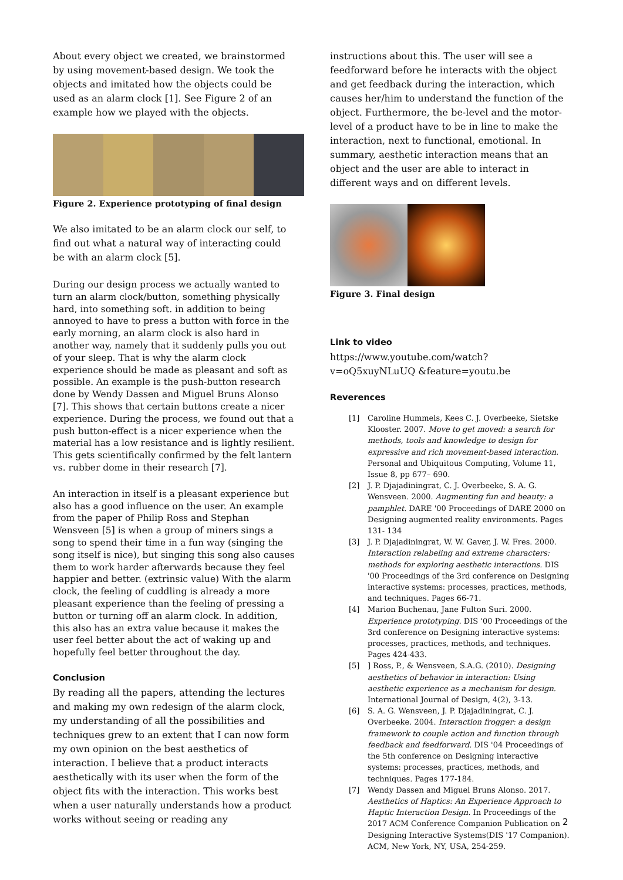About every object we created, we brainstormed by using movement-based design. We took the objects and imitated how the objects could be used as an alarm clock [1]. See Figure 2 of an example how we played with the objects.
Figure 2. Experience prototyping of final design
We also imitated to be an alarm clock our self, to find out what a natural way of interacting could be with an alarm clock [5].
During our design process we actually wanted to turn an alarm clock/button, something physically hard, into something soft. in addition to being annoyed to have to press a button with force in the early morning, an alarm clock is also hard in another way, namely that it suddenly pulls you out of your sleep. That is why the alarm clock experience should be made as pleasant and soft as possible. An example is the push-button research done by Wendy Dassen and Miguel Bruns Alonso [7]. This shows that certain buttons create a nicer experience. During the process, we found out that a push button-effect is a nicer experience when the material has a low resistance and is lightly resilient. This gets scientifically confirmed by the felt lantern vs. rubber dome in their research [7].
An interaction in itself is a pleasant experience but also has a good influence on the user. An example from the paper of Philip Ross and Stephan Wensveen [5] is when a group of miners sings a song to spend their time in a fun way (singing the song itself is nice), but singing this song also causes them to work harder afterwards because they feel happier and better. (extrinsic value) With the alarm clock, the feeling of cuddling is already a more pleasant experience than the feeling of pressing a button or turning off an alarm clock. In addition, this also has an extra value because it makes the user feel better about the act of waking up and hopefully feel better throughout the day.
Conclusion
By reading all the papers, attending the lectures and making my own redesign of the alarm clock, my understanding of all the possibilities and techniques grew to an extent that I can now form my own opinion on the best aesthetics of interaction. I believe that a product interacts aesthetically with its user when the form of the object fits with the interaction. This works best when a user naturally understands how a product works without seeing or reading any
instructions about this. The user will see a feedforward before he interacts with the object and get feedback during the interaction, which causes her/him to understand the function of the object. Furthermore, the be-level and the motor-level of a product have to be in line to make the interaction, next to functional, emotional. In summary, aesthetic interaction means that an object and the user are able to interact in different ways and on different levels.
Figure 3. Final design
Link to video
https://www.youtube.com/watch?v=oQ5xuyNLuUQ &feature=youtu.be
Reverences
[1] Caroline Hummels, Kees C. J. Overbeeke, Sietske Klooster. 2007. Move to get moved: a search for methods, tools and knowledge to design for expressive and rich movement-based interaction. Personal and Ubiquitous Computing, Volume 11, Issue 8, pp 677– 690.
[2] J. P. Djajadiningrat, C. J. Overbeeke, S. A. G. Wensveen. 2000. Augmenting fun and beauty: a pamphlet. DARE '00 Proceedings of DARE 2000 on Designing augmented reality environments. Pages 131- 134
[3] J. P. Djajadiningrat, W. W. Gaver, J. W. Fres. 2000. Interaction relabeling and extreme characters: methods for exploring aesthetic interactions. DIS '00 Proceedings of the 3rd conference on Designing interactive systems: processes, practices, methods, and techniques. Pages 66-71.
[4] Marion Buchenau, Jane Fulton Suri. 2000. Experience prototyping. DIS '00 Proceedings of the 3rd conference on Designing interactive systems: processes, practices, methods, and techniques. Pages 424-433.
[5]] Ross, P., & Wensveen, S.A.G. (2010). Designing aesthetics of behavior in interaction: Using aesthetic experience as a mechanism for design. International Journal of Design, 4(2), 3-13.
[6] S. A. G. Wensveen, J. P. Djajadiningrat, C. J. Overbeeke. 2004. Interaction frogger: a design framework to couple action and function through feedback and feedforward. DIS '04 Proceedings of the 5th conference on Designing interactive systems: processes, practices, methods, and techniques. Pages 177-184.
[7] Wendy Dassen and Miguel Bruns Alonso. 2017. Aesthetics of Haptics: An Experience Approach to Haptic Interaction Design. In Proceedings of the 2017 ACM Conference Companion Publication on Designing Interactive Systems(DIS '17 Companion). ACM, New York, NY, USA, 254-259.
2